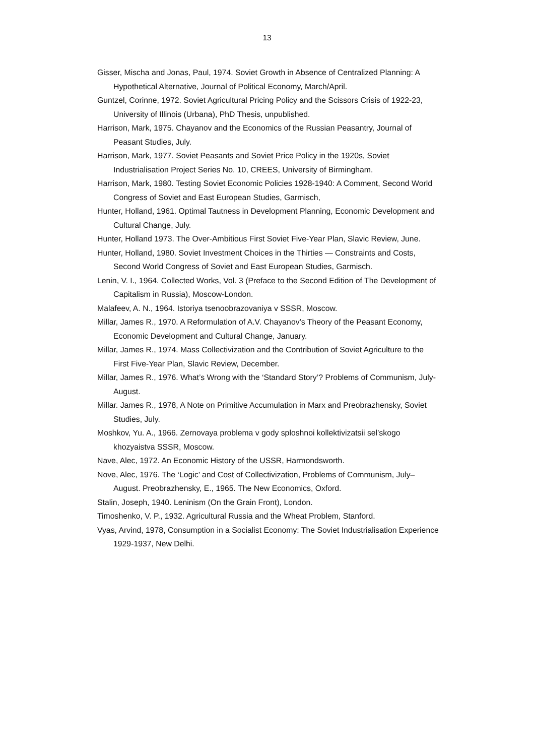13
Gisser, Mischa and Jonas, Paul, 1974. Soviet Growth in Absence of Centralized Planning: A Hypothetical Alternative, Journal of Political Economy, March/April.
Guntzel, Corinne, 1972. Soviet Agricultural Pricing Policy and the Scissors Crisis of 1922-23, University of Illinois (Urbana), PhD Thesis, unpublished.
Harrison, Mark, 1975. Chayanov and the Economics of the Russian Peasantry, Journal of Peasant Studies, July.
Harrison, Mark, 1977. Soviet Peasants and Soviet Price Policy in the 1920s, Soviet Industrialisation Project Series No. 10, CREES, University of Birmingham.
Harrison, Mark, 1980. Testing Soviet Economic Policies 1928-1940: A Comment, Second World Congress of Soviet and East European Studies, Garmisch,
Hunter, Holland, 1961. Optimal Tautness in Development Planning, Economic Development and Cultural Change, July.
Hunter, Holland 1973. The Over-Ambitious First Soviet Five-Year Plan, Slavic Review, June.
Hunter, Holland, 1980. Soviet Investment Choices in the Thirties — Constraints and Costs, Second World Congress of Soviet and East European Studies, Garmisch.
Lenin, V. I., 1964. Collected Works, Vol. 3 (Preface to the Second Edition of The Development of Capitalism in Russia), Moscow-London.
Malafeev, A. N., 1964. Istoriya tsenoobrazovaniya v SSSR, Moscow.
Millar, James R., 1970. A Reformulation of A.V. Chayanov’s Theory of the Peasant Economy, Economic Development and Cultural Change, January.
Millar, James R., 1974. Mass Collectivization and the Contribution of Soviet Agriculture to the First Five-Year Plan, Slavic Review, December.
Millar, James R., 1976. What’s Wrong with the ‘Standard Story’? Problems of Communism, July-August.
Millar. James R., 1978, A Note on Primitive Accumulation in Marx and Preobrazhensky, Soviet Studies, July.
Moshkov, Yu. A., 1966. Zernovaya problema v gody sploshnoi kollektivizatsii sel’skogo khozyaistva SSSR, Moscow.
Nave, Alec, 1972. An Economic History of the USSR, Harmondsworth.
Nove, Alec, 1976. The ‘Logic’ and Cost of Collectivization, Problems of Communism, July–August. Preobrazhensky, E., 1965. The New Economics, Oxford.
Stalin, Joseph, 1940. Leninism (On the Grain Front), London.
Timoshenko, V. P., 1932. Agricultural Russia and the Wheat Problem, Stanford.
Vyas, Arvind, 1978, Consumption in a Socialist Economy: The Soviet Industrialisation Experience 1929-1937, New Delhi.